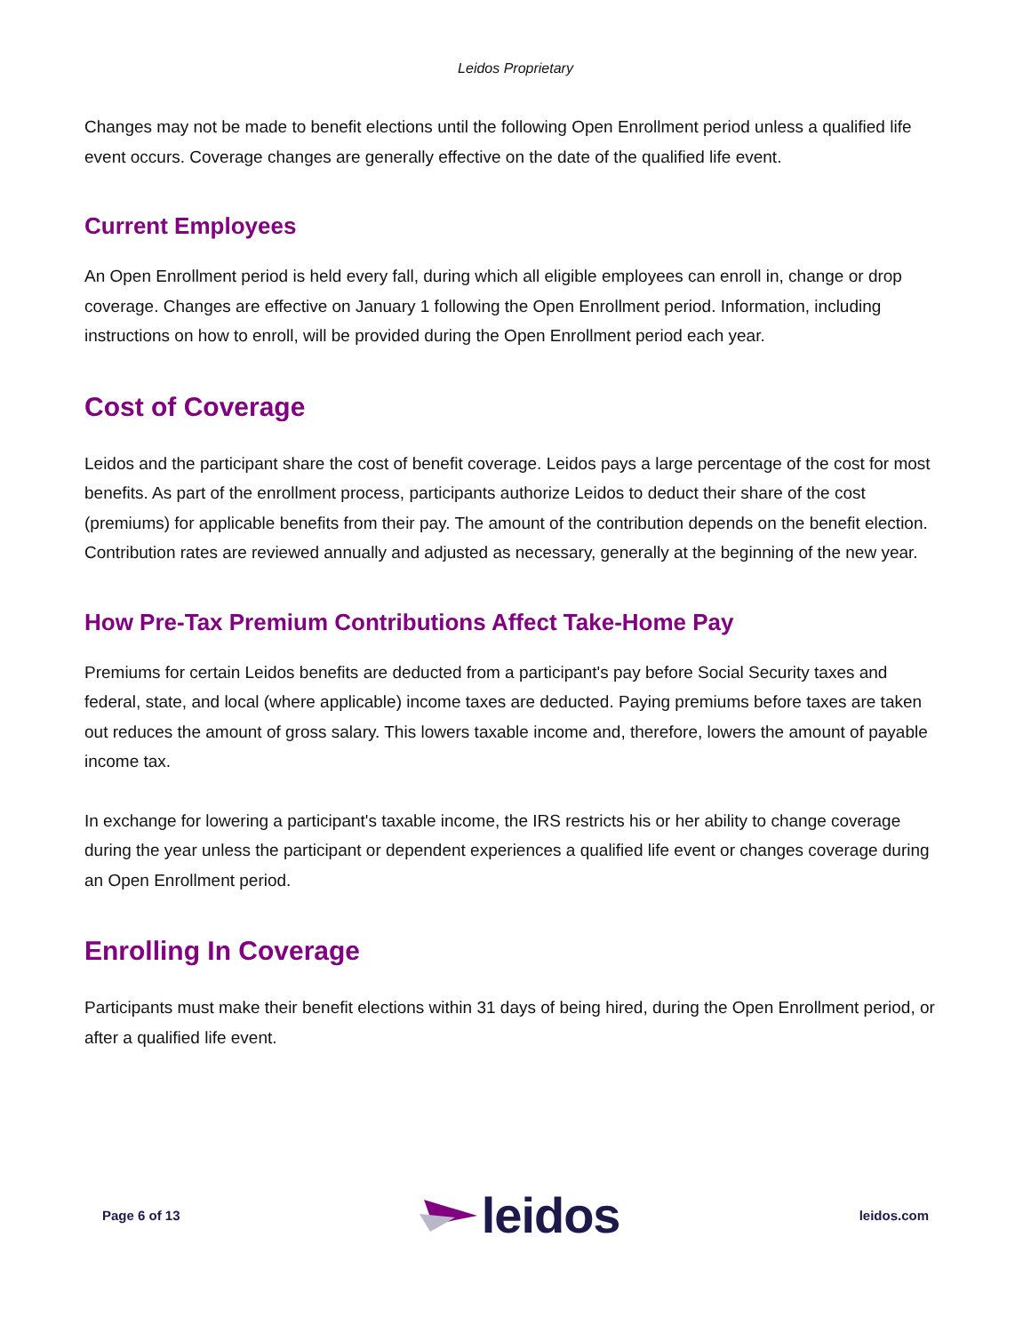Leidos Proprietary
Changes may not be made to benefit elections until the following Open Enrollment period unless a qualified life event occurs. Coverage changes are generally effective on the date of the qualified life event.
Current Employees
An Open Enrollment period is held every fall, during which all eligible employees can enroll in, change or drop coverage. Changes are effective on January 1 following the Open Enrollment period. Information, including instructions on how to enroll, will be provided during the Open Enrollment period each year.
Cost of Coverage
Leidos and the participant share the cost of benefit coverage. Leidos pays a large percentage of the cost for most benefits. As part of the enrollment process, participants authorize Leidos to deduct their share of the cost (premiums) for applicable benefits from their pay. The amount of the contribution depends on the benefit election. Contribution rates are reviewed annually and adjusted as necessary, generally at the beginning of the new year.
How Pre-Tax Premium Contributions Affect Take-Home Pay
Premiums for certain Leidos benefits are deducted from a participant's pay before Social Security taxes and federal, state, and local (where applicable) income taxes are deducted. Paying premiums before taxes are taken out reduces the amount of gross salary. This lowers taxable income and, therefore, lowers the amount of payable income tax.
In exchange for lowering a participant's taxable income, the IRS restricts his or her ability to change coverage during the year unless the participant or dependent experiences a qualified life event or changes coverage during an Open Enrollment period.
Enrolling In Coverage
Participants must make their benefit elections within 31 days of being hired, during the Open Enrollment period, or after a qualified life event.
Page 6 of 13 leidos leidos.com